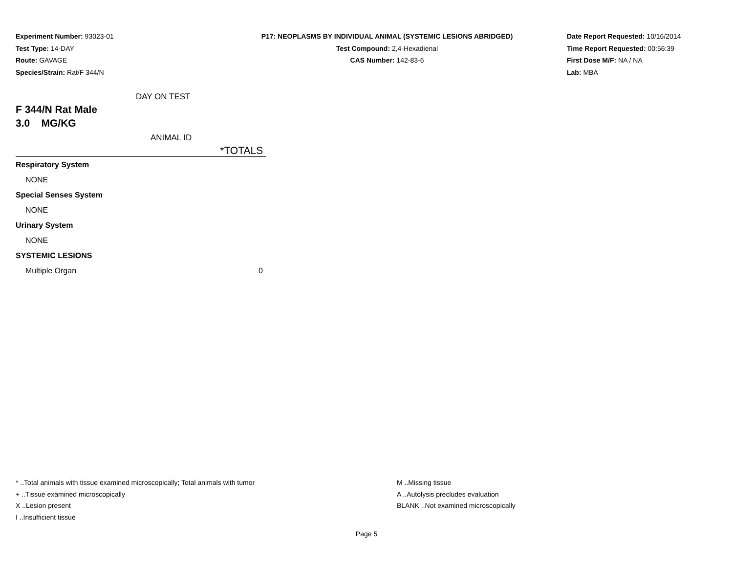Experiment Number: 93023-01
Test Type: 14-DAY
Route: GAVAGE
Species/Strain: Rat/F 344/N
P17: NEOPLASMS BY INDIVIDUAL ANIMAL (SYSTEMIC LESIONS ABRIDGED)
Test Compound: 2,4-Hexadienal
CAS Number: 142-83-6
Date Report Requested: 10/16/2014
Time Report Requested: 00:56:39
First Dose M/F: NA / NA
Lab: MBA
DAY ON TEST
F 344/N Rat Male
3.0 MG/KG
ANIMAL ID
*TOTALS
| Respiratory System | |
| NONE | |
| Special Senses System | |
| NONE | |
| Urinary System | |
| NONE | |
| SYSTEMIC LESIONS | |
| Multiple Organ | 0 |
* ..Total animals with tissue examined microscopically; Total animals with tumor
+ ..Tissue examined microscopically
X ..Lesion present
I ..Insufficient tissue
M ..Missing tissue
A ..Autolysis precludes evaluation
BLANK ..Not examined microscopically
Page 5